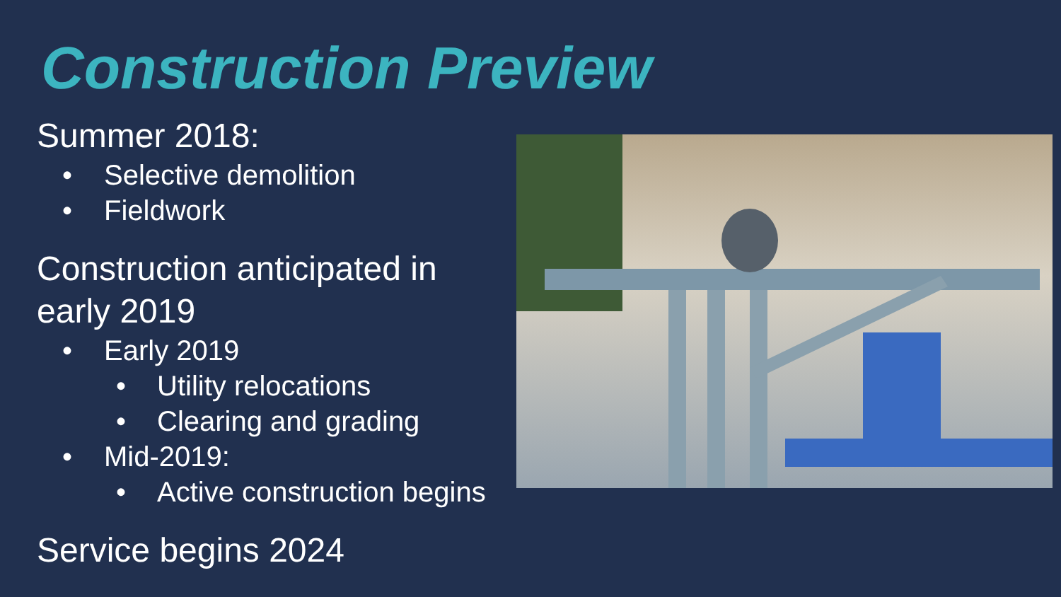Construction Preview
Summer 2018:
• Selective demolition
• Fieldwork
Construction anticipated in early 2019
• Early 2019
• Utility relocations
• Clearing and grading
• Mid-2019:
• Active construction begins
Service begins 2024